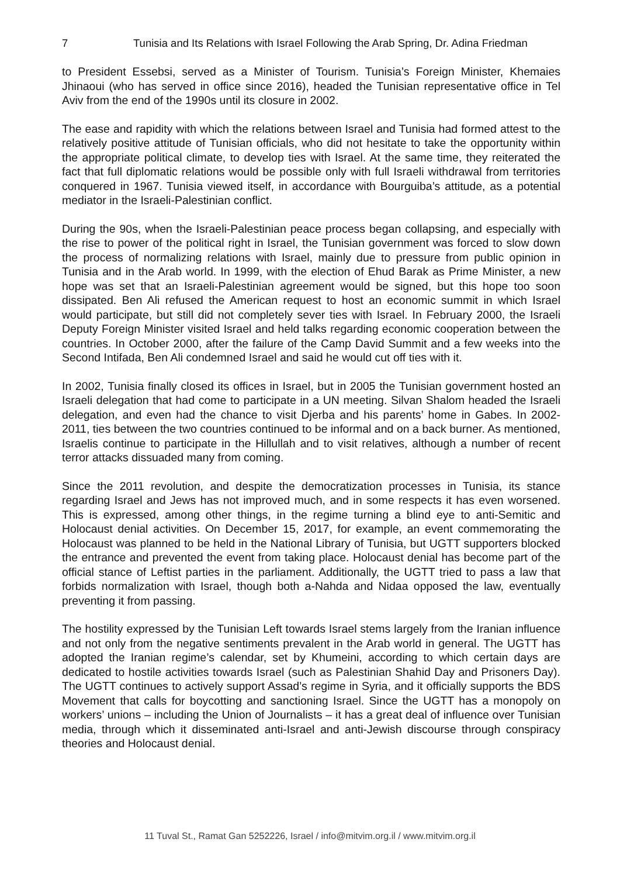7 Tunisia and Its Relations with Israel Following the Arab Spring, Dr. Adina Friedman
to President Essebsi, served as a Minister of Tourism. Tunisia’s Foreign Minister, Khemaies Jhinaoui (who has served in office since 2016), headed the Tunisian representative office in Tel Aviv from the end of the 1990s until its closure in 2002.
The ease and rapidity with which the relations between Israel and Tunisia had formed attest to the relatively positive attitude of Tunisian officials, who did not hesitate to take the opportunity within the appropriate political climate, to develop ties with Israel. At the same time, they reiterated the fact that full diplomatic relations would be possible only with full Israeli withdrawal from territories conquered in 1967. Tunisia viewed itself, in accordance with Bourguiba’s attitude, as a potential mediator in the Israeli-Palestinian conflict.
During the 90s, when the Israeli-Palestinian peace process began collapsing, and especially with the rise to power of the political right in Israel, the Tunisian government was forced to slow down the process of normalizing relations with Israel, mainly due to pressure from public opinion in Tunisia and in the Arab world. In 1999, with the election of Ehud Barak as Prime Minister, a new hope was set that an Israeli-Palestinian agreement would be signed, but this hope too soon dissipated. Ben Ali refused the American request to host an economic summit in which Israel would participate, but still did not completely sever ties with Israel. In February 2000, the Israeli Deputy Foreign Minister visited Israel and held talks regarding economic cooperation between the countries. In October 2000, after the failure of the Camp David Summit and a few weeks into the Second Intifada, Ben Ali condemned Israel and said he would cut off ties with it.
In 2002, Tunisia finally closed its offices in Israel, but in 2005 the Tunisian government hosted an Israeli delegation that had come to participate in a UN meeting. Silvan Shalom headed the Israeli delegation, and even had the chance to visit Djerba and his parents’ home in Gabes. In 2002-2011, ties between the two countries continued to be informal and on a back burner. As mentioned, Israelis continue to participate in the Hillullah and to visit relatives, although a number of recent terror attacks dissuaded many from coming.
Since the 2011 revolution, and despite the democratization processes in Tunisia, its stance regarding Israel and Jews has not improved much, and in some respects it has even worsened. This is expressed, among other things, in the regime turning a blind eye to anti-Semitic and Holocaust denial activities. On December 15, 2017, for example, an event commemorating the Holocaust was planned to be held in the National Library of Tunisia, but UGTT supporters blocked the entrance and prevented the event from taking place. Holocaust denial has become part of the official stance of Leftist parties in the parliament. Additionally, the UGTT tried to pass a law that forbids normalization with Israel, though both a-Nahda and Nidaa opposed the law, eventually preventing it from passing.
The hostility expressed by the Tunisian Left towards Israel stems largely from the Iranian influence and not only from the negative sentiments prevalent in the Arab world in general. The UGTT has adopted the Iranian regime’s calendar, set by Khumeini, according to which certain days are dedicated to hostile activities towards Israel (such as Palestinian Shahid Day and Prisoners Day). The UGTT continues to actively support Assad’s regime in Syria, and it officially supports the BDS Movement that calls for boycotting and sanctioning Israel. Since the UGTT has a monopoly on workers’ unions – including the Union of Journalists – it has a great deal of influence over Tunisian media, through which it disseminated anti-Israel and anti-Jewish discourse through conspiracy theories and Holocaust denial.
11 Tuval St., Ramat Gan 5252226, Israel / info@mitvim.org.il / www.mitvim.org.il